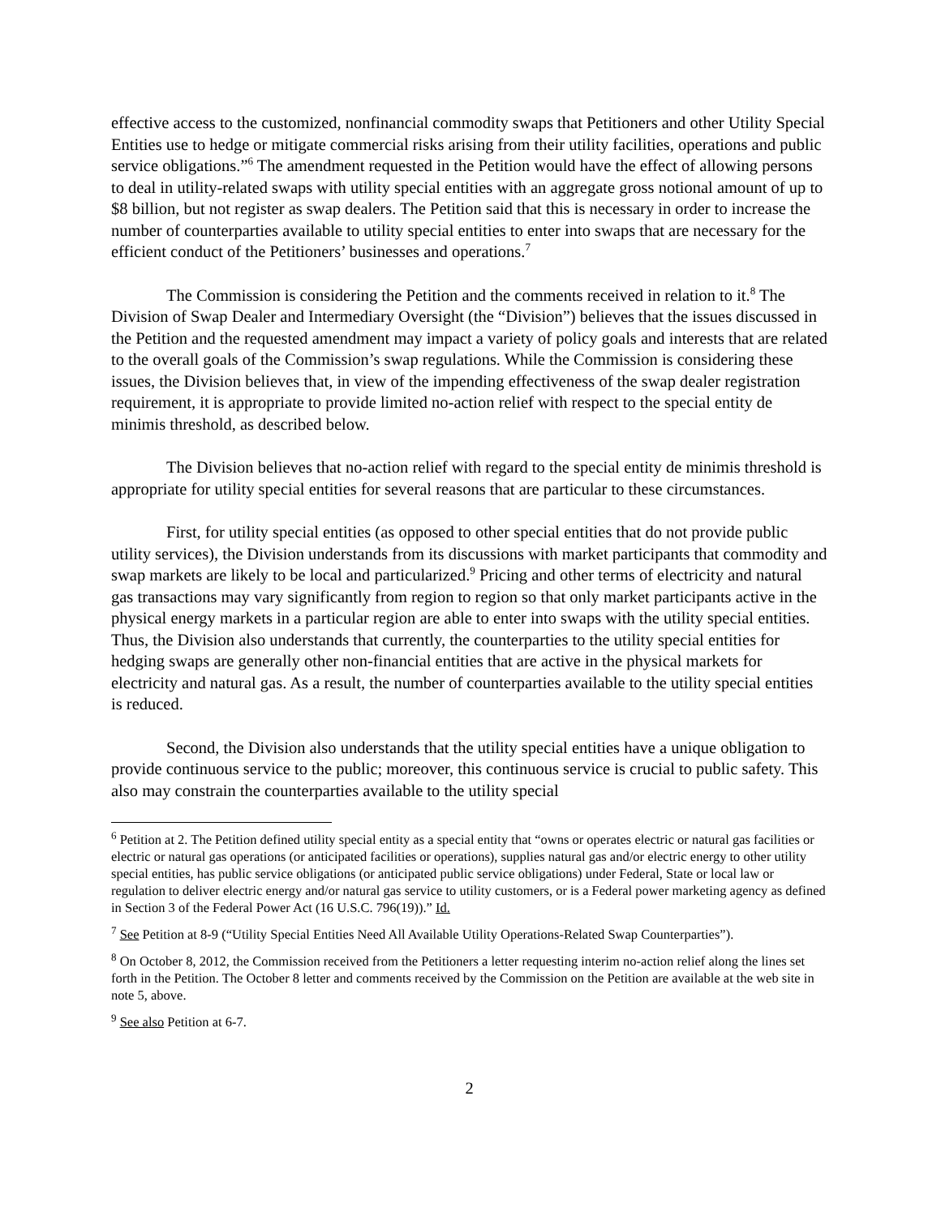effective access to the customized, nonfinancial commodity swaps that Petitioners and other Utility Special Entities use to hedge or mitigate commercial risks arising from their utility facilities, operations and public service obligations.”<sup>6</sup> The amendment requested in the Petition would have the effect of allowing persons to deal in utility-related swaps with utility special entities with an aggregate gross notional amount of up to $8 billion, but not register as swap dealers. The Petition said that this is necessary in order to increase the number of counterparties available to utility special entities to enter into swaps that are necessary for the efficient conduct of the Petitioners’ businesses and operations.<sup>7</sup>
The Commission is considering the Petition and the comments received in relation to it.<sup>8</sup> The Division of Swap Dealer and Intermediary Oversight (the “Division”) believes that the issues discussed in the Petition and the requested amendment may impact a variety of policy goals and interests that are related to the overall goals of the Commission’s swap regulations. While the Commission is considering these issues, the Division believes that, in view of the impending effectiveness of the swap dealer registration requirement, it is appropriate to provide limited no-action relief with respect to the special entity de minimis threshold, as described below.
The Division believes that no-action relief with regard to the special entity de minimis threshold is appropriate for utility special entities for several reasons that are particular to these circumstances.
First, for utility special entities (as opposed to other special entities that do not provide public utility services), the Division understands from its discussions with market participants that commodity and swap markets are likely to be local and particularized.<sup>9</sup> Pricing and other terms of electricity and natural gas transactions may vary significantly from region to region so that only market participants active in the physical energy markets in a particular region are able to enter into swaps with the utility special entities. Thus, the Division also understands that currently, the counterparties to the utility special entities for hedging swaps are generally other non-financial entities that are active in the physical markets for electricity and natural gas. As a result, the number of counterparties available to the utility special entities is reduced.
Second, the Division also understands that the utility special entities have a unique obligation to provide continuous service to the public; moreover, this continuous service is crucial to public safety. This also may constrain the counterparties available to the utility special
<sup>6</sup> Petition at 2. The Petition defined utility special entity as a special entity that “owns or operates electric or natural gas facilities or electric or natural gas operations (or anticipated facilities or operations), supplies natural gas and/or electric energy to other utility special entities, has public service obligations (or anticipated public service obligations) under Federal, State or local law or regulation to deliver electric energy and/or natural gas service to utility customers, or is a Federal power marketing agency as defined in Section 3 of the Federal Power Act (16 U.S.C. 796(19)).” Id.
<sup>7</sup> See Petition at 8-9 (“Utility Special Entities Need All Available Utility Operations-Related Swap Counterparties”).
<sup>8</sup> On October 8, 2012, the Commission received from the Petitioners a letter requesting interim no-action relief along the lines set forth in the Petition. The October 8 letter and comments received by the Commission on the Petition are available at the web site in note 5, above.
<sup>9</sup> See also Petition at 6-7.
2